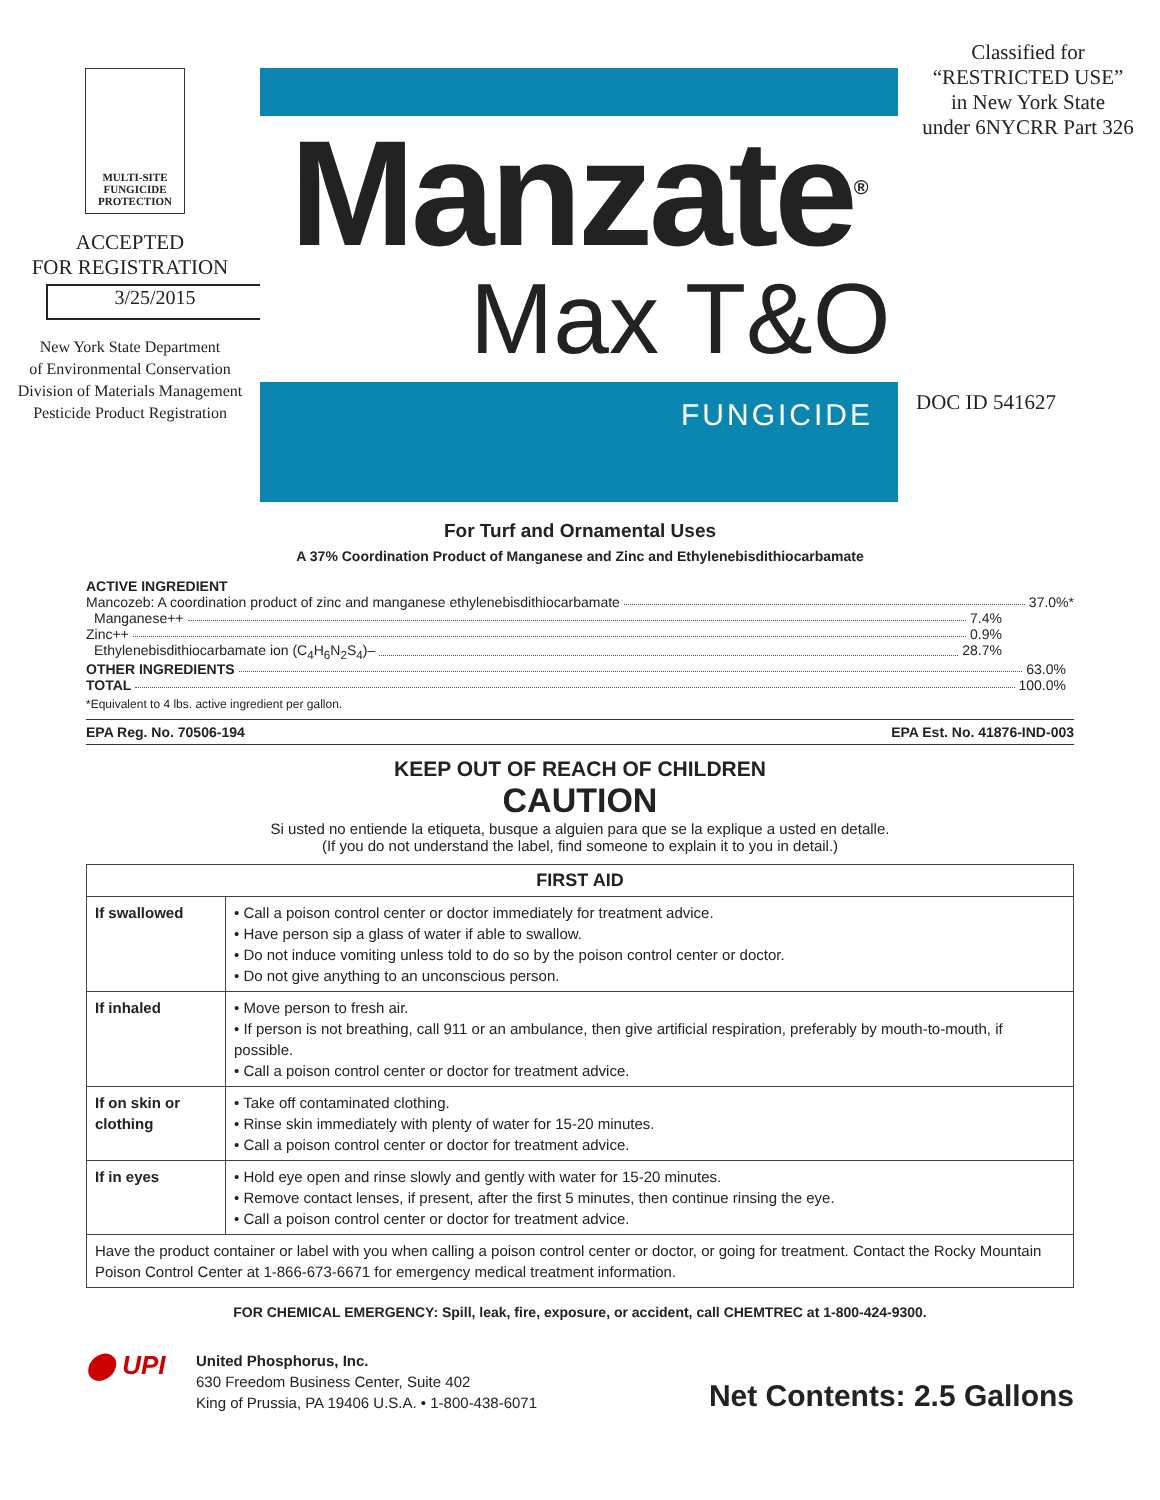MULTI-SITE
FUNGICIDE
PROTECTION
ACCEPTED
FOR REGISTRATION
3/25/2015
New York State Department
of Environmental Conservation
Division of Materials Management
Pesticide Product Registration
Manzate<sup>®</sup>
Max T&O
FUNGICIDE
Classified for
“RESTRICTED USE”
in New York State
under 6NYCRR Part 326
DOC ID 541627
For Turf and Ornamental Uses
A 37% Coordination Product of Manganese and Zinc and Ethylenebisdithiocarbamate
ACTIVE INGREDIENT
Mancozeb: A coordination product of zinc and manganese ethylenebisdithiocarbamate 37.0%*
Manganese++ 7.4%
Zinc++ 0.9%
Ethylenebisdithiocarbamate ion (C<sub>4</sub>H<sub>6</sub>N<sub>2</sub>S<sub>4</sub>)– 28.7%
OTHER INGREDIENTS 63.0%
TOTAL 100.0%
*Equivalent to 4 lbs. active ingredient per gallon.
EPA Reg. No. 70506-194 EPA Est. No. 41876-IND-003
KEEP OUT OF REACH OF CHILDREN
CAUTION
Si usted no entiende la etiqueta, busque a alguien para que se la explique a usted en detalle.
(If you do not understand the label, find someone to explain it to you in detail.)
| FIRST AID | |
| --- | --- |
| If swallowed | • Call a poison control center or doctor immediately for treatment advice. • Have person sip a glass of water if able to swallow. • Do not induce vomiting unless told to do so by the poison control center or doctor. • Do not give anything to an unconscious person. |
| If inhaled | • Move person to fresh air. • If person is not breathing, call 911 or an ambulance, then give artificial respiration, preferably by mouth-to-mouth, if possible. • Call a poison control center or doctor for treatment advice. |
| If on skin or clothing | • Take off contaminated clothing. • Rinse skin immediately with plenty of water for 15-20 minutes. • Call a poison control center or doctor for treatment advice. |
| If in eyes | • Hold eye open and rinse slowly and gently with water for 15-20 minutes. • Remove contact lenses, if present, after the first 5 minutes, then continue rinsing the eye. • Call a poison control center or doctor for treatment advice. |
| Have the product container or label with you when calling a poison control center or doctor, or going for treatment. Contact the Rocky Mountain Poison Control Center at 1-866-673-6671 for emergency medical treatment information. | |
FOR CHEMICAL EMERGENCY: Spill, leak, fire, exposure, or accident, call CHEMTREC at 1-800-424-9300.
⬤ UPI
United Phosphorus, Inc.
630 Freedom Business Center, Suite 402
King of Prussia, PA 19406 U.S.A. • 1-800-438-6071
Net Contents: 2.5 Gallons